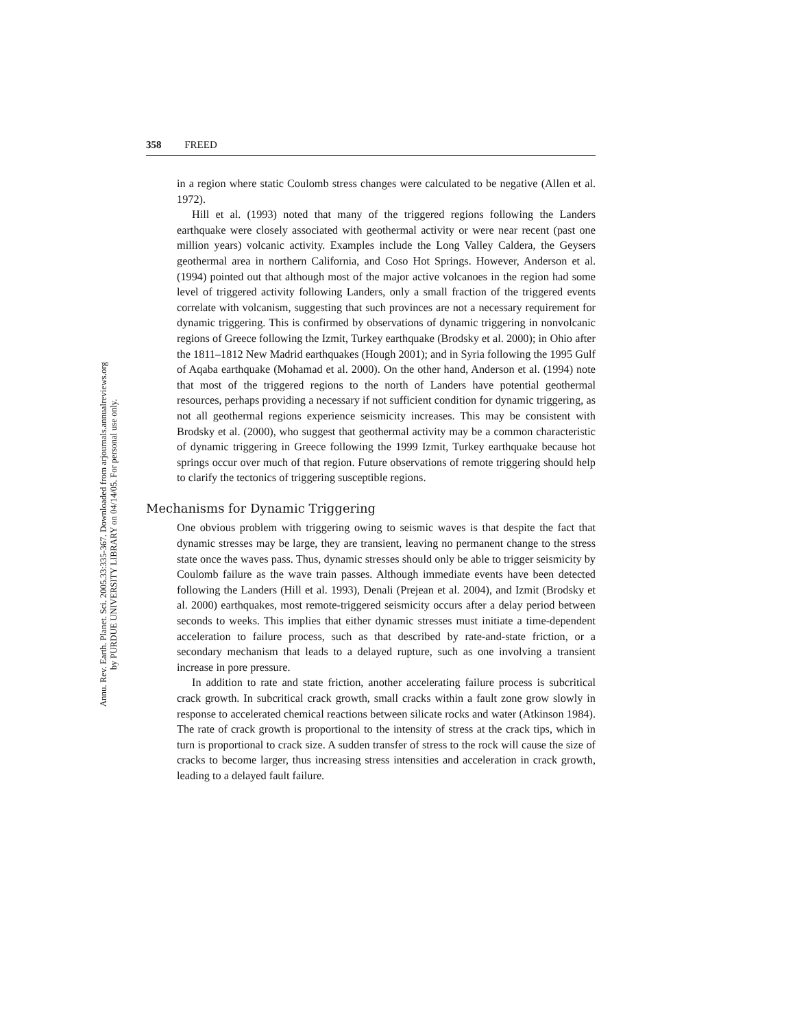Annu. Rev. Earth. Planet. Sci. 2005.33:335-367. Downloaded from arjournals.annualreviews.org
by PURDUE UNIVERSITY LIBRARY on 04/14/05. For personal use only.
358 FREED
in a region where static Coulomb stress changes were calculated to be negative (Allen et al. 1972).
Hill et al. (1993) noted that many of the triggered regions following the Landers earthquake were closely associated with geothermal activity or were near recent (past one million years) volcanic activity. Examples include the Long Valley Caldera, the Geysers geothermal area in northern California, and Coso Hot Springs. However, Anderson et al. (1994) pointed out that although most of the major active volcanoes in the region had some level of triggered activity following Landers, only a small fraction of the triggered events correlate with volcanism, suggesting that such provinces are not a necessary requirement for dynamic triggering. This is confirmed by observations of dynamic triggering in nonvolcanic regions of Greece following the Izmit, Turkey earthquake (Brodsky et al. 2000); in Ohio after the 1811–1812 New Madrid earthquakes (Hough 2001); and in Syria following the 1995 Gulf of Aqaba earthquake (Mohamad et al. 2000). On the other hand, Anderson et al. (1994) note that most of the triggered regions to the north of Landers have potential geothermal resources, perhaps providing a necessary if not sufficient condition for dynamic triggering, as not all geothermal regions experience seismicity increases. This may be consistent with Brodsky et al. (2000), who suggest that geothermal activity may be a common characteristic of dynamic triggering in Greece following the 1999 Izmit, Turkey earthquake because hot springs occur over much of that region. Future observations of remote triggering should help to clarify the tectonics of triggering susceptible regions.
Mechanisms for Dynamic Triggering
One obvious problem with triggering owing to seismic waves is that despite the fact that dynamic stresses may be large, they are transient, leaving no permanent change to the stress state once the waves pass. Thus, dynamic stresses should only be able to trigger seismicity by Coulomb failure as the wave train passes. Although immediate events have been detected following the Landers (Hill et al. 1993), Denali (Prejean et al. 2004), and Izmit (Brodsky et al. 2000) earthquakes, most remote-triggered seismicity occurs after a delay period between seconds to weeks. This implies that either dynamic stresses must initiate a time-dependent acceleration to failure process, such as that described by rate-and-state friction, or a secondary mechanism that leads to a delayed rupture, such as one involving a transient increase in pore pressure.
In addition to rate and state friction, another accelerating failure process is subcritical crack growth. In subcritical crack growth, small cracks within a fault zone grow slowly in response to accelerated chemical reactions between silicate rocks and water (Atkinson 1984). The rate of crack growth is proportional to the intensity of stress at the crack tips, which in turn is proportional to crack size. A sudden transfer of stress to the rock will cause the size of cracks to become larger, thus increasing stress intensities and acceleration in crack growth, leading to a delayed fault failure.